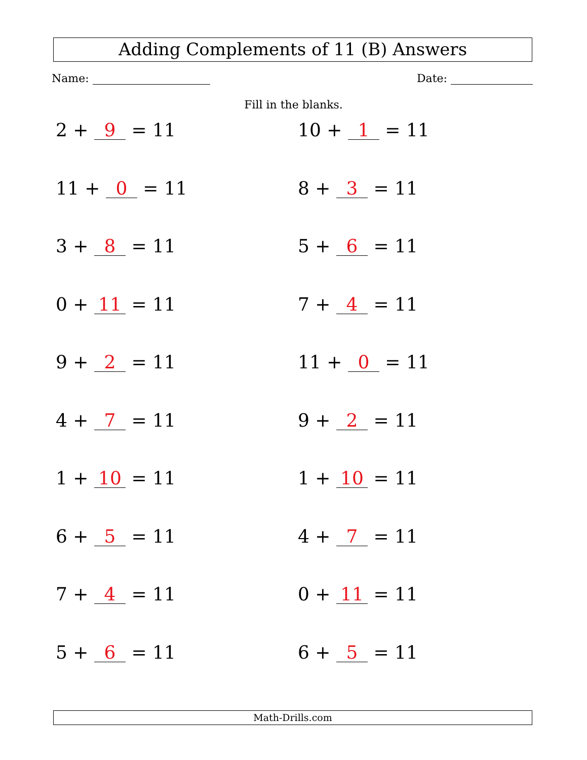Adding Complements of 11 (B) Answers
Name: Date:
Fill in the blanks.
2 + 9 = 11
10 + 1 = 11
11 + 0 = 11
8 + 3 = 11
3 + 8 = 11
5 + 6 = 11
0 + 11 = 11
7 + 4 = 11
9 + 2 = 11
11 + 0 = 11
4 + 7 = 11
9 + 2 = 11
1 + 10 = 11
1 + 10 = 11
6 + 5 = 11
4 + 7 = 11
7 + 4 = 11
0 + 11 = 11
5 + 6 = 11
6 + 5 = 11
Math-Drills.com